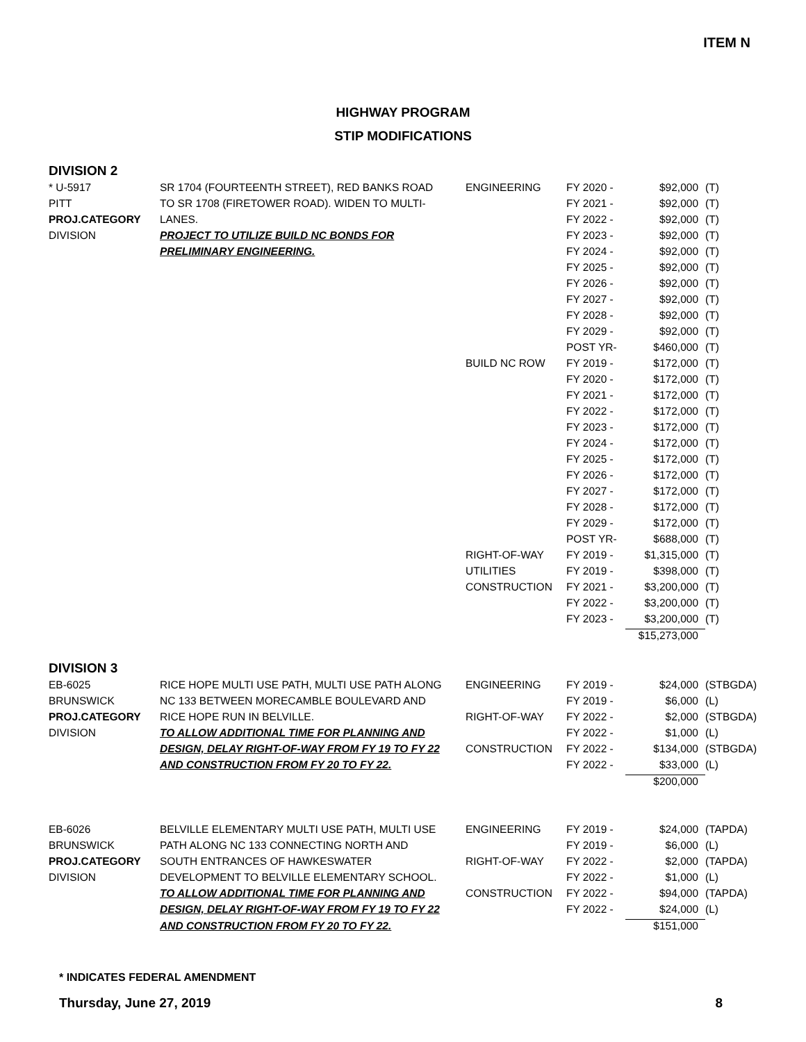ITEM N
HIGHWAY PROGRAM
STIP MODIFICATIONS
DIVISION 2
| * U-5917 | SR 1704 (FOURTEENTH STREET), RED BANKS ROAD | ENGINEERING | FY 2020 - | $92,000 | (T) |
| PITT | TO SR 1708 (FIRETOWER ROAD). WIDEN TO MULTI- | | FY 2021 - | $92,000 | (T) |
| PROJ.CATEGORY | LANES. | | FY 2022 - | $92,000 | (T) |
| DIVISION | PROJECT TO UTILIZE BUILD NC BONDS FOR | | FY 2023 - | $92,000 | (T) |
| | PRELIMINARY ENGINEERING. | | FY 2024 - | $92,000 | (T) |
| | | | FY 2025 - | $92,000 | (T) |
| | | | FY 2026 - | $92,000 | (T) |
| | | | FY 2027 - | $92,000 | (T) |
| | | | FY 2028 - | $92,000 | (T) |
| | | | FY 2029 - | $92,000 | (T) |
| | | | POST YR- | $460,000 | (T) |
| | | BUILD NC ROW | FY 2019 - | $172,000 | (T) |
| | | | FY 2020 - | $172,000 | (T) |
| | | | FY 2021 - | $172,000 | (T) |
| | | | FY 2022 - | $172,000 | (T) |
| | | | FY 2023 - | $172,000 | (T) |
| | | | FY 2024 - | $172,000 | (T) |
| | | | FY 2025 - | $172,000 | (T) |
| | | | FY 2026 - | $172,000 | (T) |
| | | | FY 2027 - | $172,000 | (T) |
| | | | FY 2028 - | $172,000 | (T) |
| | | | FY 2029 - | $172,000 | (T) |
| | | | POST YR- | $688,000 | (T) |
| | | RIGHT-OF-WAY | FY 2019 - | $1,315,000 | (T) |
| | | UTILITIES | FY 2019 - | $398,000 | (T) |
| | | CONSTRUCTION | FY 2021 - | $3,200,000 | (T) |
| | | | FY 2022 - | $3,200,000 | (T) |
| | | | FY 2023 - | $3,200,000 | (T) |
| | | | | $15,273,000 | |
DIVISION 3
| EB-6025 | RICE HOPE MULTI USE PATH, MULTI USE PATH ALONG | ENGINEERING | FY 2019 - | $24,000 | (STBGDA) |
| BRUNSWICK | NC 133 BETWEEN MORECAMBLE BOULEVARD AND | | FY 2019 - | $6,000 | (L) |
| PROJ.CATEGORY | RICE HOPE RUN IN BELVILLE. | RIGHT-OF-WAY | FY 2022 - | $2,000 | (STBGDA) |
| DIVISION | TO ALLOW ADDITIONAL TIME FOR PLANNING AND | | FY 2022 - | $1,000 | (L) |
| | DESIGN, DELAY RIGHT-OF-WAY FROM FY 19 TO FY 22 | CONSTRUCTION | FY 2022 - | $134,000 | (STBGDA) |
| | AND CONSTRUCTION FROM FY 20 TO FY 22. | | FY 2022 - | $33,000 | (L) |
| | | | | $200,000 | |
| EB-6026 | BELVILLE ELEMENTARY MULTI USE PATH, MULTI USE | ENGINEERING | FY 2019 - | $24,000 | (TAPDA) |
| BRUNSWICK | PATH ALONG NC 133 CONNECTING NORTH AND | | FY 2019 - | $6,000 | (L) |
| PROJ.CATEGORY | SOUTH ENTRANCES OF HAWKESWATER | RIGHT-OF-WAY | FY 2022 - | $2,000 | (TAPDA) |
| DIVISION | DEVELOPMENT TO BELVILLE ELEMENTARY SCHOOL. | | FY 2022 - | $1,000 | (L) |
| | TO ALLOW ADDITIONAL TIME FOR PLANNING AND | CONSTRUCTION | FY 2022 - | $94,000 | (TAPDA) |
| | DESIGN, DELAY RIGHT-OF-WAY FROM FY 19 TO FY 22 | | FY 2022 - | $24,000 | (L) |
| | AND CONSTRUCTION FROM FY 20 TO FY 22. | | | $151,000 | |
* INDICATES FEDERAL AMENDMENT
Thursday, June 27, 2019 8